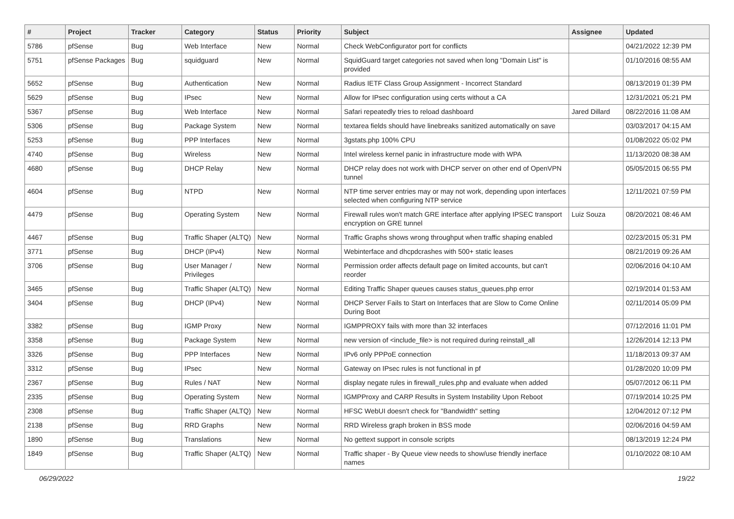| # | Project | Tracker | Category | Status | Priority | Subject | Assignee | Updated |
| --- | --- | --- | --- | --- | --- | --- | --- | --- |
| 5786 | pfSense | Bug | Web Interface | New | Normal | Check WebConfigurator port for conflicts | | 04/21/2022 12:39 PM |
| 5751 | pfSense Packages | Bug | squidguard | New | Normal | SquidGuard target categories not saved when long "Domain List" is provided | | 01/10/2016 08:55 AM |
| 5652 | pfSense | Bug | Authentication | New | Normal | Radius IETF Class Group Assignment - Incorrect Standard | | 08/13/2019 01:39 PM |
| 5629 | pfSense | Bug | IPsec | New | Normal | Allow for IPsec configuration using certs without a CA | | 12/31/2021 05:21 PM |
| 5367 | pfSense | Bug | Web Interface | New | Normal | Safari repeatedly tries to reload dashboard | Jared Dillard | 08/22/2016 11:08 AM |
| 5306 | pfSense | Bug | Package System | New | Normal | textarea fields should have linebreaks sanitized automatically on save | | 03/03/2017 04:15 AM |
| 5253 | pfSense | Bug | PPP Interfaces | New | Normal | 3gstats.php 100% CPU | | 01/08/2022 05:02 PM |
| 4740 | pfSense | Bug | Wireless | New | Normal | Intel wireless kernel panic in infrastructure mode with WPA | | 11/13/2020 08:38 AM |
| 4680 | pfSense | Bug | DHCP Relay | New | Normal | DHCP relay does not work with DHCP server on other end of OpenVPN tunnel | | 05/05/2015 06:55 PM |
| 4604 | pfSense | Bug | NTPD | New | Normal | NTP time server entries may or may not work, depending upon interfaces selected when configuring NTP service | | 12/11/2021 07:59 PM |
| 4479 | pfSense | Bug | Operating System | New | Normal | Firewall rules won't match GRE interface after applying IPSEC transport encryption on GRE tunnel | Luiz Souza | 08/20/2021 08:46 AM |
| 4467 | pfSense | Bug | Traffic Shaper (ALTQ) | New | Normal | Traffic Graphs shows wrong throughput when traffic shaping enabled | | 02/23/2015 05:31 PM |
| 3771 | pfSense | Bug | DHCP (IPv4) | New | Normal | Webinterface and dhcpdcrashes with 500+ static leases | | 08/21/2019 09:26 AM |
| 3706 | pfSense | Bug | User Manager / Privileges | New | Normal | Permission order affects default page on limited accounts, but can't reorder | | 02/06/2016 04:10 AM |
| 3465 | pfSense | Bug | Traffic Shaper (ALTQ) | New | Normal | Editing Traffic Shaper queues causes status_queues.php error | | 02/19/2014 01:53 AM |
| 3404 | pfSense | Bug | DHCP (IPv4) | New | Normal | DHCP Server Fails to Start on Interfaces that are Slow to Come Online During Boot | | 02/11/2014 05:09 PM |
| 3382 | pfSense | Bug | IGMP Proxy | New | Normal | IGMPPROXY fails with more than 32 interfaces | | 07/12/2016 11:01 PM |
| 3358 | pfSense | Bug | Package System | New | Normal | new version of <include_file> is not required during reinstall_all | | 12/26/2014 12:13 PM |
| 3326 | pfSense | Bug | PPP Interfaces | New | Normal | IPv6 only PPPoE connection | | 11/18/2013 09:37 AM |
| 3312 | pfSense | Bug | IPsec | New | Normal | Gateway on IPsec rules is not functional in pf | | 01/28/2020 10:09 PM |
| 2367 | pfSense | Bug | Rules / NAT | New | Normal | display negate rules in firewall_rules.php and evaluate when added | | 05/07/2012 06:11 PM |
| 2335 | pfSense | Bug | Operating System | New | Normal | IGMPProxy and CARP Results in System Instability Upon Reboot | | 07/19/2014 10:25 PM |
| 2308 | pfSense | Bug | Traffic Shaper (ALTQ) | New | Normal | HFSC WebUI doesn't check for "Bandwidth" setting | | 12/04/2012 07:12 PM |
| 2138 | pfSense | Bug | RRD Graphs | New | Normal | RRD Wireless graph broken in BSS mode | | 02/06/2016 04:59 AM |
| 1890 | pfSense | Bug | Translations | New | Normal | No gettext support in console scripts | | 08/13/2019 12:24 PM |
| 1849 | pfSense | Bug | Traffic Shaper (ALTQ) | New | Normal | Traffic shaper - By Queue view needs to show/use friendly inerface names | | 01/10/2022 08:10 AM |
06/29/2022 19/22